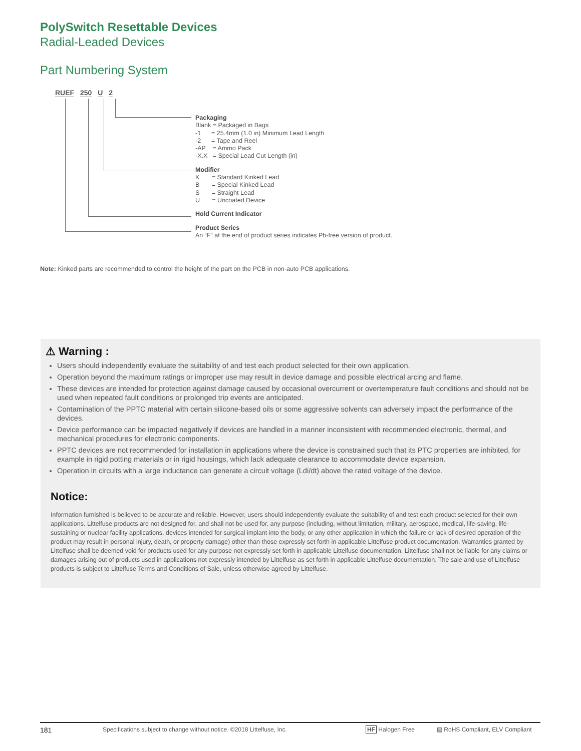PolySwitch Resettable Devices
Radial-Leaded Devices
Part Numbering System
RUEF 250 U 2
Packaging
Blank = Packaged in Bags
-1 = 25.4mm (1.0 in) Minimum Lead Length
-2 = Tape and Reel
-AP = Ammo Pack
-X.X = Special Lead Cut Length (in)
Modifier
K = Standard Kinked Lead
B = Special Kinked Lead
S = Straight Lead
U = Uncoated Device
Hold Current Indicator
Product Series
An “F” at the end of product series indicates Pb-free version of product.
Note: Kinked parts are recommended to control the height of the part on the PCB in non-auto PCB applications.
⚠ Warning :
Users should independently evaluate the suitability of and test each product selected for their own application.
Operation beyond the maximum ratings or improper use may result in device damage and possible electrical arcing and flame.
These devices are intended for protection against damage caused by occasional overcurrent or overtemperature fault conditions and should not be used when repeated fault conditions or prolonged trip events are anticipated.
Contamination of the PPTC material with certain silicone-based oils or some aggressive solvents can adversely impact the performance of the devices.
Device performance can be impacted negatively if devices are handled in a manner inconsistent with recommended electronic, thermal, and mechanical procedures for electronic components.
PPTC devices are not recommended for installation in applications where the device is constrained such that its PTC properties are inhibited, for example in rigid potting materials or in rigid housings, which lack adequate clearance to accommodate device expansion.
Operation in circuits with a large inductance can generate a circuit voltage (Ldi/dt) above the rated voltage of the device.
Notice:
Information furnished is believed to be accurate and reliable. However, users should independently evaluate the suitability of and test each product selected for their own applications. Littelfuse products are not designed for, and shall not be used for, any purpose (including, without limitation, military, aerospace, medical, life-saving, life-sustaining or nuclear facility applications, devices intended for surgical implant into the body, or any other application in which the failure or lack of desired operation of the product may result in personal injury, death, or property damage) other than those expressly set forth in applicable Littelfuse product documentation. Warranties granted by Littelfuse shall be deemed void for products used for any purpose not expressly set forth in applicable Littelfuse documentation. Littelfuse shall not be liable for any claims or damages arising out of products used in applications not expressly intended by Littelfuse as set forth in applicable Littelfuse documentation. The sale and use of Littelfuse products is subject to Littelfuse Terms and Conditions of Sale, unless otherwise agreed by Littelfuse.
181 Specifications subject to change without notice. ©2018 Littelfuse, Inc. HF Halogen Free ▧ RoHS Compliant, ELV Compliant